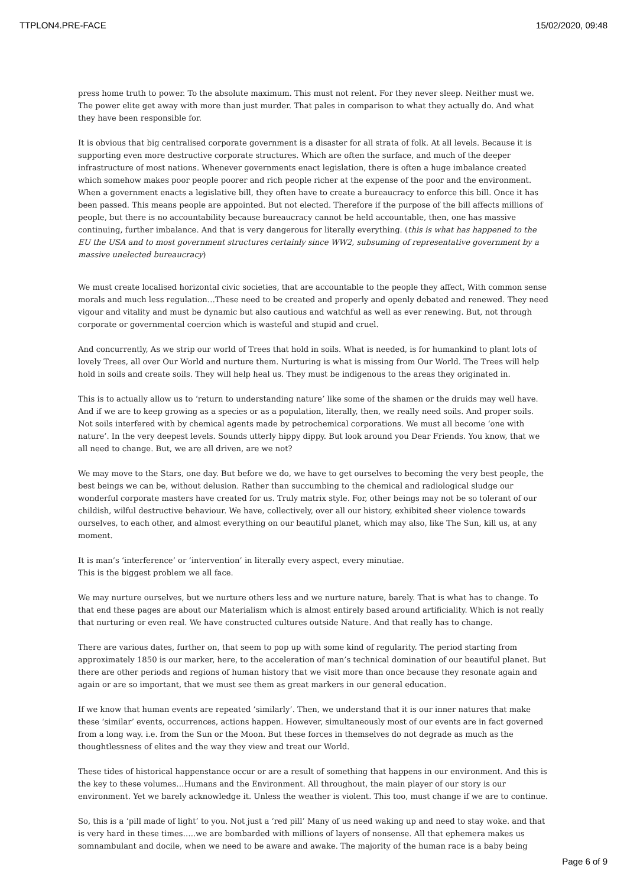TTPLON4.PRE-FACE 15/02/2020, 09:48
press home truth to power. To the absolute maximum. This must not relent. For they never sleep. Neither must we. The power elite get away with more than just murder. That pales in comparison to what they actually do. And what they have been responsible for.
It is obvious that big centralised corporate government is a disaster for all strata of folk. At all levels. Because it is supporting even more destructive corporate structures. Which are often the surface, and much of the deeper infrastructure of most nations. Whenever governments enact legislation, there is often a huge imbalance created which somehow makes poor people poorer and rich people richer at the expense of the poor and the environment. When a government enacts a legislative bill, they often have to create a bureaucracy to enforce this bill. Once it has been passed. This means people are appointed. But not elected. Therefore if the purpose of the bill affects millions of people, but there is no accountability because bureaucracy cannot be held accountable, then, one has massive continuing, further imbalance. And that is very dangerous for literally everything. (this is what has happened to the EU the USA and to most government structures certainly since WW2, subsuming of representative government by a massive unelected bureaucracy)
We must create localised horizontal civic societies, that are accountable to the people they affect, With common sense morals and much less regulation…These need to be created and properly and openly debated and renewed. They need vigour and vitality and must be dynamic but also cautious and watchful as well as ever renewing. But, not through corporate or governmental coercion which is wasteful and stupid and cruel.
And concurrently, As we strip our world of Trees that hold in soils. What is needed, is for humankind to plant lots of lovely Trees, all over Our World and nurture them. Nurturing is what is missing from Our World. The Trees will help hold in soils and create soils. They will help heal us. They must be indigenous to the areas they originated in.
This is to actually allow us to ‘return to understanding nature’ like some of the shamen or the druids may well have. And if we are to keep growing as a species or as a population, literally, then, we really need soils. And proper soils. Not soils interfered with by chemical agents made by petrochemical corporations. We must all become ‘one with nature’. In the very deepest levels. Sounds utterly hippy dippy. But look around you Dear Friends. You know, that we all need to change. But, we are all driven, are we not?
We may move to the Stars, one day. But before we do, we have to get ourselves to becoming the very best people, the best beings we can be, without delusion. Rather than succumbing to the chemical and radiological sludge our wonderful corporate masters have created for us. Truly matrix style. For, other beings may not be so tolerant of our childish, wilful destructive behaviour. We have, collectively, over all our history, exhibited sheer violence towards ourselves, to each other, and almost everything on our beautiful planet, which may also, like The Sun, kill us, at any moment.
It is man’s ‘interference’ or ‘intervention’ in literally every aspect, every minutiae.
This is the biggest problem we all face.
We may nurture ourselves, but we nurture others less and we nurture nature, barely. That is what has to change. To that end these pages are about our Materialism which is almost entirely based around artificiality. Which is not really that nurturing or even real. We have constructed cultures outside Nature. And that really has to change.
There are various dates, further on, that seem to pop up with some kind of regularity. The period starting from approximately 1850 is our marker, here, to the acceleration of man’s technical domination of our beautiful planet. But there are other periods and regions of human history that we visit more than once because they resonate again and again or are so important, that we must see them as great markers in our general education.
If we know that human events are repeated ’similarly’. Then, we understand that it is our inner natures that make these ‘similar’ events, occurrences, actions happen. However, simultaneously most of our events are in fact governed from a long way. i.e. from the Sun or the Moon. But these forces in themselves do not degrade as much as the thoughtlessness of elites and the way they view and treat our World.
These tides of historical happenstance occur or are a result of something that happens in our environment. And this is the key to these volumes…Humans and the Environment. All throughout, the main player of our story is our environment. Yet we barely acknowledge it. Unless the weather is violent. This too, must change if we are to continue.
So, this is a ‘pill made of light’ to you. Not just a ‘red pill’ Many of us need waking up and need to stay woke. and that is very hard in these times…..we are bombarded with millions of layers of nonsense. All that ephemera makes us somnambulant and docile, when we need to be aware and awake. The majority of the human race is a baby being
Page 6 of 9